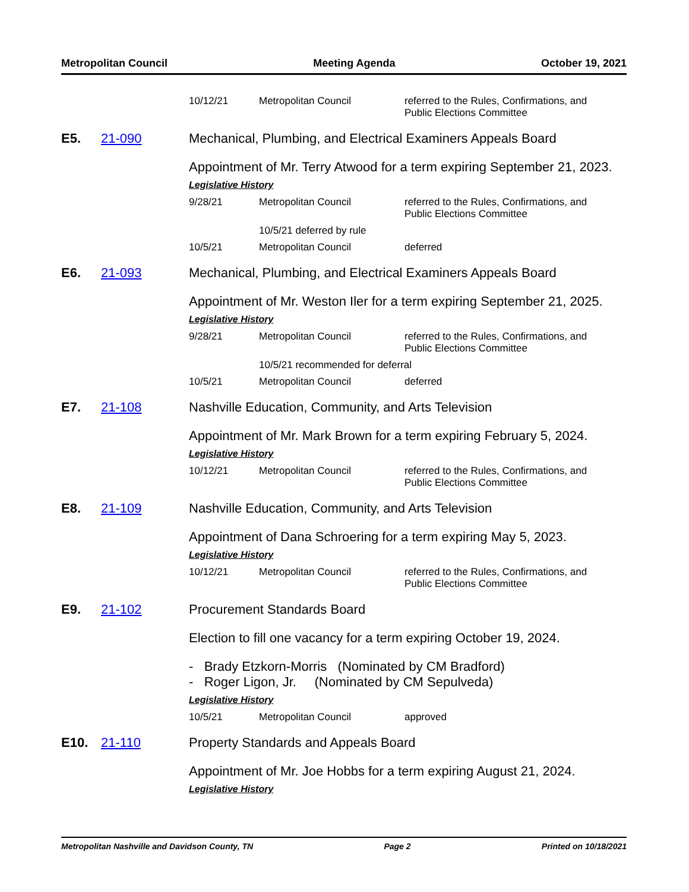Metropolitan Council Meeting Agenda October 19, 2021
| 10/12/21 | Metropolitan Council | referred to the Rules, Confirmations, and Public Elections Committee |
E5. 21-090 Mechanical, Plumbing, and Electrical Examiners Appeals Board
Appointment of Mr. Terry Atwood for a term expiring September 21, 2023.
Legislative History
| 9/28/21 | Metropolitan Council | referred to the Rules, Confirmations, and Public Elections Committee |
| | 10/5/21 deferred by rule | |
| 10/5/21 | Metropolitan Council | deferred |
E6. 21-093 Mechanical, Plumbing, and Electrical Examiners Appeals Board
Appointment of Mr. Weston Iler for a term expiring September 21, 2025.
Legislative History
| 9/28/21 | Metropolitan Council | referred to the Rules, Confirmations, and Public Elections Committee |
| | 10/5/21 recommended for deferral | |
| 10/5/21 | Metropolitan Council | deferred |
E7. 21-108 Nashville Education, Community, and Arts Television
Appointment of Mr. Mark Brown for a term expiring February 5, 2024.
Legislative History
| 10/12/21 | Metropolitan Council | referred to the Rules, Confirmations, and Public Elections Committee |
E8. 21-109 Nashville Education, Community, and Arts Television
Appointment of Dana Schroering for a term expiring May 5, 2023.
Legislative History
| 10/12/21 | Metropolitan Council | referred to the Rules, Confirmations, and Public Elections Committee |
E9. 21-102 Procurement Standards Board
Election to fill one vacancy for a term expiring October 19, 2024.
- Brady Etzkorn-Morris (Nominated by CM Bradford)
- Roger Ligon, Jr. (Nominated by CM Sepulveda)
Legislative History
| 10/5/21 | Metropolitan Council | approved |
E10. 21-110 Property Standards and Appeals Board
Appointment of Mr. Joe Hobbs for a term expiring August 21, 2024.
Legislative History
Metropolitan Nashville and Davidson County, TN Page 2 Printed on 10/18/2021